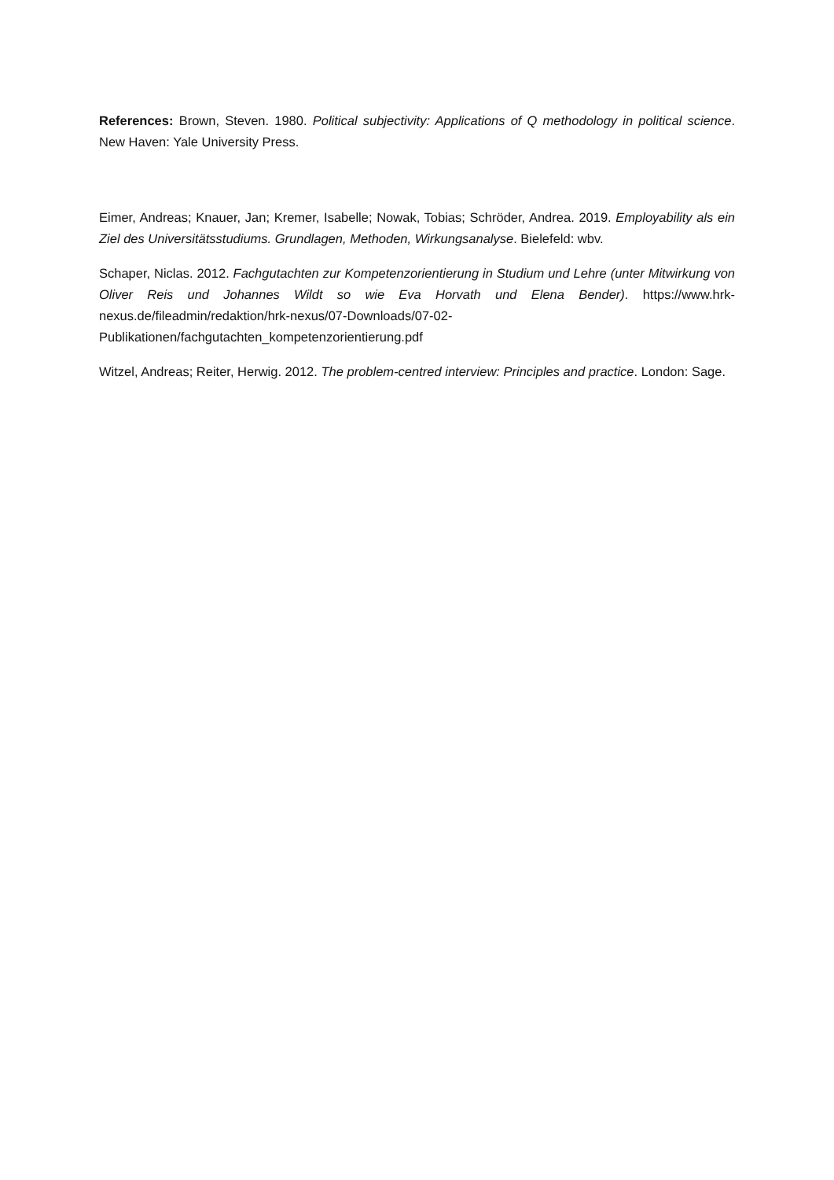References: Brown, Steven. 1980. Political subjectivity: Applications of Q methodology in political science. New Haven: Yale University Press.
Eimer, Andreas; Knauer, Jan; Kremer, Isabelle; Nowak, Tobias; Schröder, Andrea. 2019. Employability als ein Ziel des Universitätsstudiums. Grundlagen, Methoden, Wirkungsanalyse. Bielefeld: wbv.
Schaper, Niclas. 2012. Fachgutachten zur Kompetenzorientierung in Studium und Lehre (unter Mitwirkung von Oliver Reis und Johannes Wildt so wie Eva Horvath und Elena Bender). https://www.hrk-nexus.de/fileadmin/redaktion/hrk-nexus/07-Downloads/07-02-Publikationen/fachgutachten_kompetenzorientierung.pdf
Witzel, Andreas; Reiter, Herwig. 2012. The problem-centred interview: Principles and practice. London: Sage.